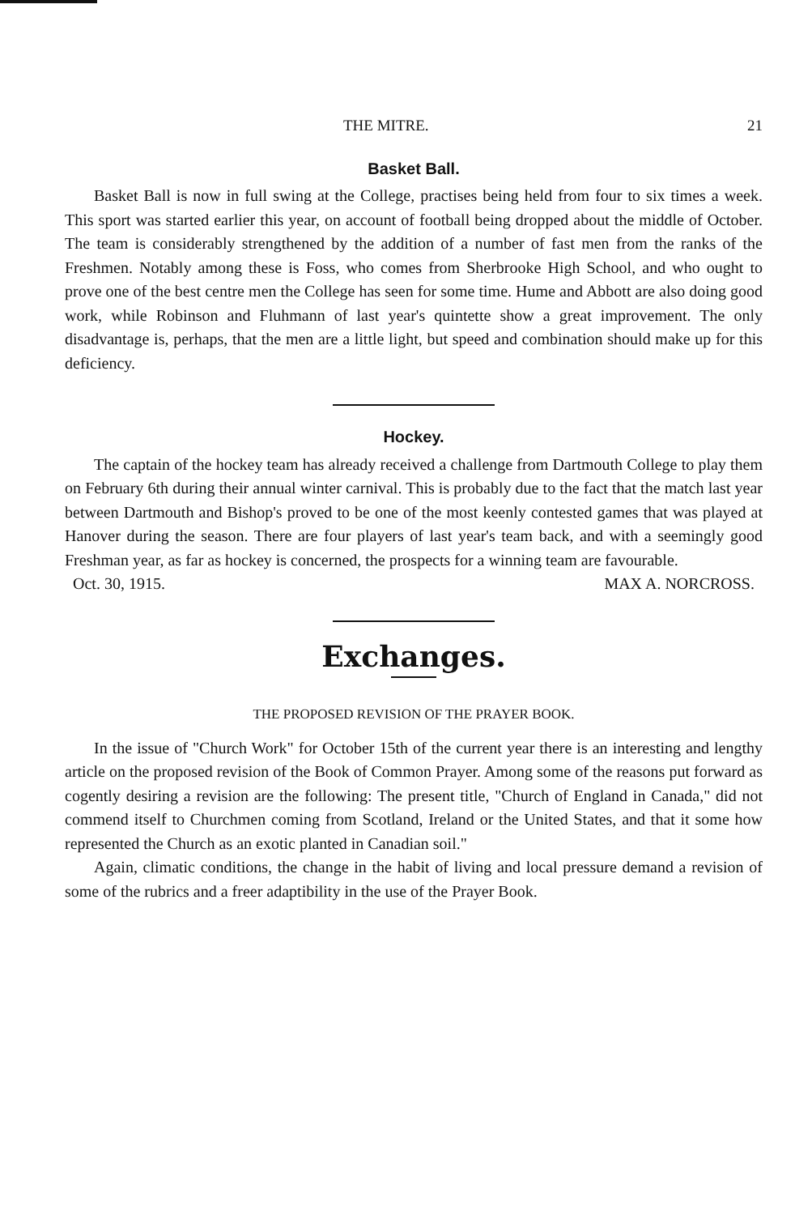THE MITRE. 21
Basket Ball.
Basket Ball is now in full swing at the College, practises being held from four to six times a week. This sport was started earlier this year, on account of football being dropped about the middle of October. The team is considerably strengthened by the addition of a number of fast men from the ranks of the Freshmen. Notably among these is Foss, who comes from Sherbrooke High School, and who ought to prove one of the best centre men the College has seen for some time. Hume and Abbott are also doing good work, while Robinson and Fluhmann of last year's quintette show a great improvement. The only disadvantage is, perhaps, that the men are a little light, but speed and combination should make up for this deficiency.
Hockey.
The captain of the hockey team has already received a challenge from Dartmouth College to play them on February 6th during their annual winter carnival. This is probably due to the fact that the match last year between Dartmouth and Bishop's proved to be one of the most keenly contested games that was played at Hanover during the season. There are four players of last year's team back, and with a seemingly good Freshman year, as far as hockey is concerned, the prospects for a winning team are favourable.
Oct. 30, 1915. MAX A. NORCROSS.
Exchanges.
THE PROPOSED REVISION OF THE PRAYER BOOK.
In the issue of "Church Work" for October 15th of the current year there is an interesting and lengthy article on the proposed revision of the Book of Common Prayer. Among some of the reasons put forward as cogently desiring a revision are the following: The present title, "Church of England in Canada," did not commend itself to Churchmen coming from Scotland, Ireland or the United States, and that it some how represented the Church as an exotic planted in Canadian soil."
Again, climatic conditions, the change in the habit of living and local pressure demand a revision of some of the rubrics and a freer adaptibility in the use of the Prayer Book.